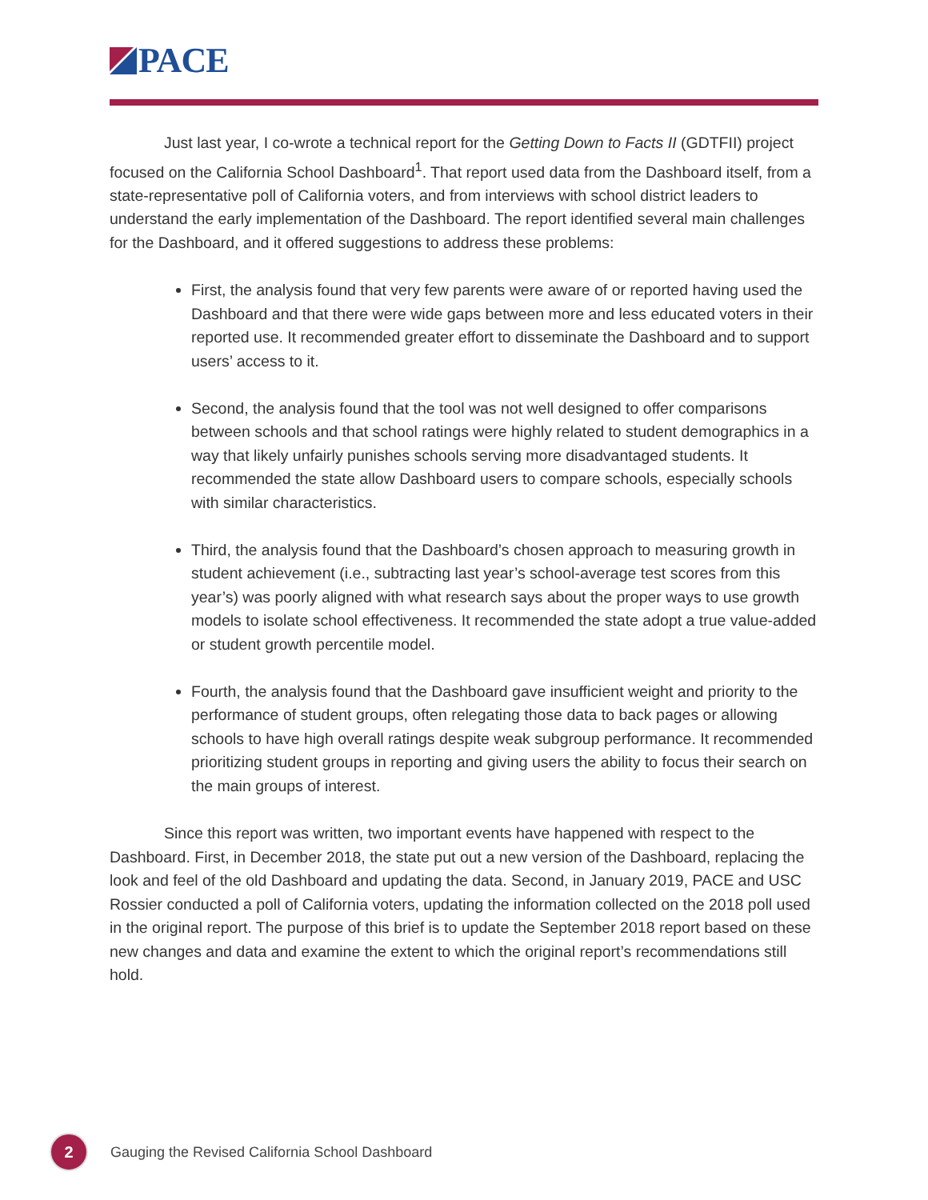PACE
Just last year, I co-wrote a technical report for the Getting Down to Facts II (GDTFII) project focused on the California School Dashboard<sup>1</sup>. That report used data from the Dashboard itself, from a state-representative poll of California voters, and from interviews with school district leaders to understand the early implementation of the Dashboard. The report identified several main challenges for the Dashboard, and it offered suggestions to address these problems:
First, the analysis found that very few parents were aware of or reported having used the Dashboard and that there were wide gaps between more and less educated voters in their reported use. It recommended greater effort to disseminate the Dashboard and to support users’ access to it.
Second, the analysis found that the tool was not well designed to offer comparisons between schools and that school ratings were highly related to student demographics in a way that likely unfairly punishes schools serving more disadvantaged students. It recommended the state allow Dashboard users to compare schools, especially schools with similar characteristics.
Third, the analysis found that the Dashboard’s chosen approach to measuring growth in student achievement (i.e., subtracting last year’s school-average test scores from this year’s) was poorly aligned with what research says about the proper ways to use growth models to isolate school effectiveness. It recommended the state adopt a true value-added or student growth percentile model.
Fourth, the analysis found that the Dashboard gave insufficient weight and priority to the performance of student groups, often relegating those data to back pages or allowing schools to have high overall ratings despite weak subgroup performance. It recommended prioritizing student groups in reporting and giving users the ability to focus their search on the main groups of interest.
Since this report was written, two important events have happened with respect to the Dashboard. First, in December 2018, the state put out a new version of the Dashboard, replacing the look and feel of the old Dashboard and updating the data. Second, in January 2019, PACE and USC Rossier conducted a poll of California voters, updating the information collected on the 2018 poll used in the original report. The purpose of this brief is to update the September 2018 report based on these new changes and data and examine the extent to which the original report’s recommendations still hold.
2
Gauging the Revised California School Dashboard